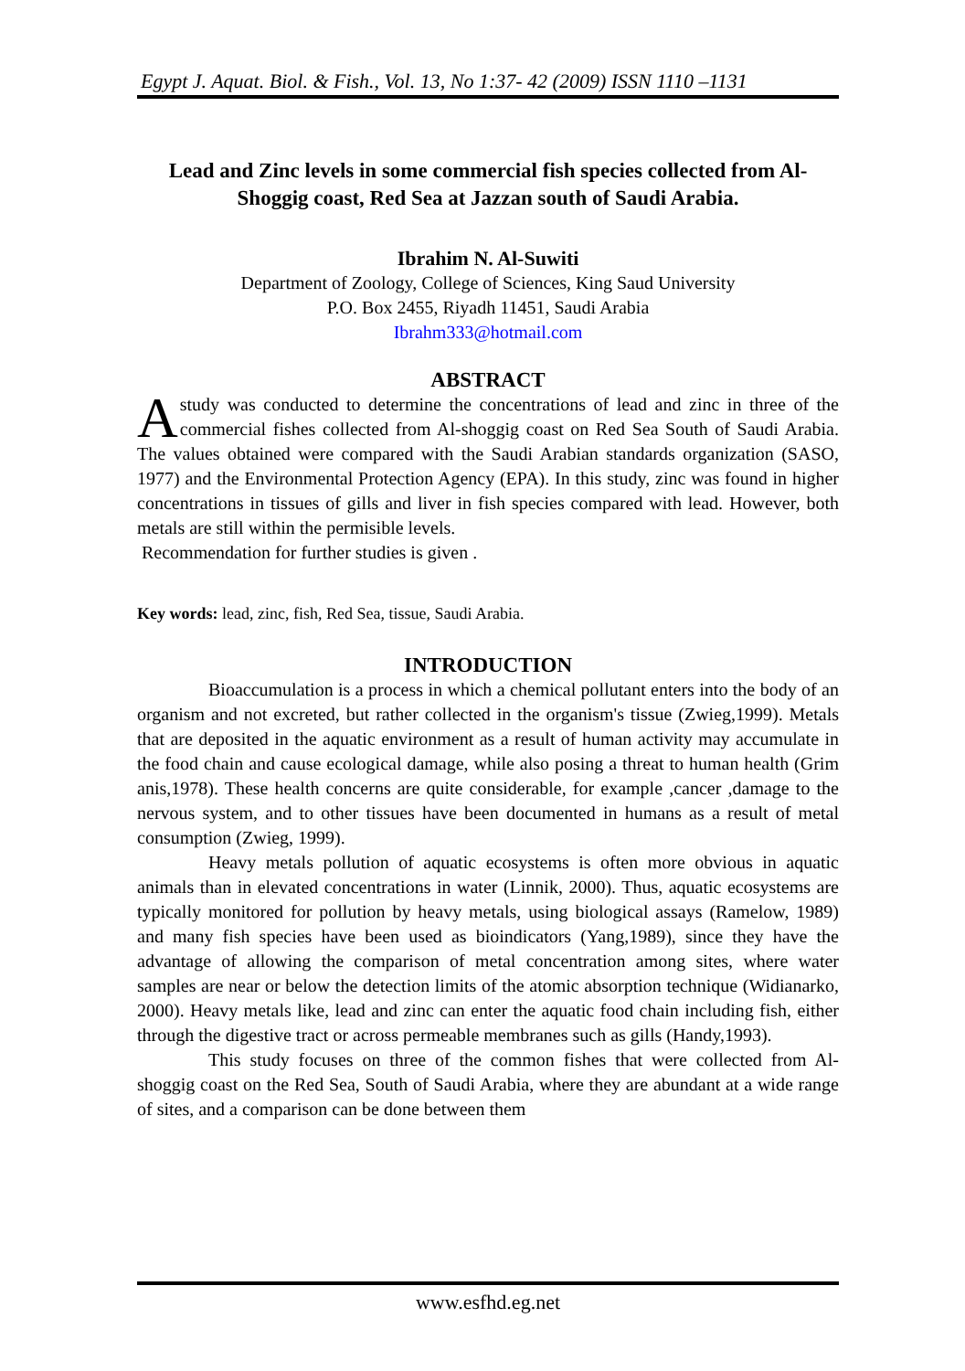Egypt J. Aquat. Biol. & Fish., Vol. 13, No 1:37- 42 (2009) ISSN 1110 –1131
Lead and Zinc levels in some commercial fish species collected from Al-Shoggig coast, Red Sea at Jazzan south of Saudi Arabia.
Ibrahim N. Al-Suwiti
Department of Zoology, College of Sciences, King Saud University
P.O. Box 2455, Riyadh 11451, Saudi Arabia
Ibrahm333@hotmail.com
ABSTRACT
A study was conducted to determine the concentrations of lead and zinc in three of the commercial fishes collected from Al-shoggig coast on Red Sea South of Saudi Arabia. The values obtained were compared with the Saudi Arabian standards organization (SASO, 1977) and the Environmental Protection Agency (EPA). In this study, zinc was found in higher concentrations in tissues of gills and liver in fish species compared with lead. However, both metals are still within the permisible levels.
Recommendation for further studies is given .
Key words: lead, zinc, fish, Red Sea, tissue, Saudi Arabia.
INTRODUCTION
Bioaccumulation is a process in which a chemical pollutant enters into the body of an organism and not excreted, but rather collected in the organism's tissue (Zwieg,1999). Metals that are deposited in the aquatic environment as a result of human activity may accumulate in the food chain and cause ecological damage, while also posing a threat to human health (Grim anis,1978). These health concerns are quite considerable, for example ,cancer ,damage to the nervous system, and to other tissues have been documented in humans as a result of metal consumption (Zwieg, 1999).
Heavy metals pollution of aquatic ecosystems is often more obvious in aquatic animals than in elevated concentrations in water (Linnik, 2000). Thus, aquatic ecosystems are typically monitored for pollution by heavy metals, using biological assays (Ramelow, 1989) and many fish species have been used as bioindicators (Yang,1989), since they have the advantage of allowing the comparison of metal concentration among sites, where water samples are near or below the detection limits of the atomic absorption technique (Widianarko, 2000). Heavy metals like, lead and zinc can enter the aquatic food chain including fish, either through the digestive tract or across permeable membranes such as gills (Handy,1993).
This study focuses on three of the common fishes that were collected from Al-shoggig coast on the Red Sea, South of Saudi Arabia, where they are abundant at a wide range of sites, and a comparison can be done between them
www.esfhd.eg.net